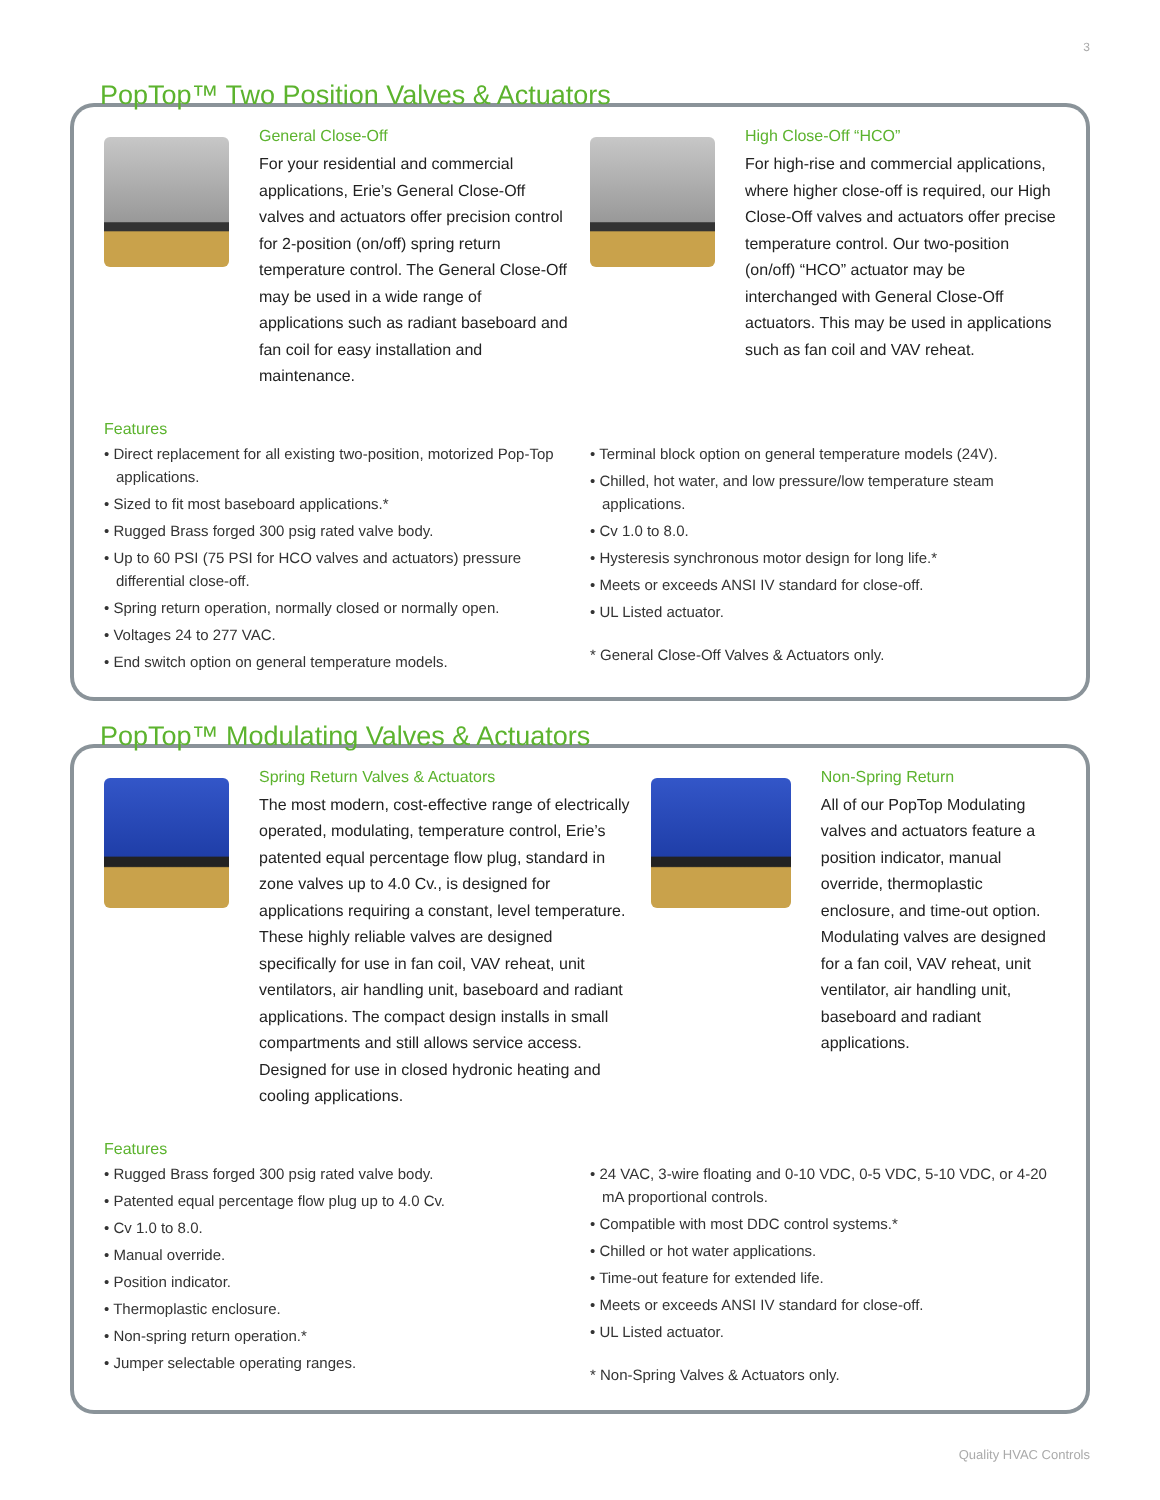3
PopTop™ Two Position Valves & Actuators
General Close-Off
For your residential and commercial applications, Erie’s General Close-Off valves and actuators offer precision control for 2-position (on/off) spring return temperature control. The General Close-Off may be used in a wide range of applications such as radiant baseboard and fan coil for easy installation and maintenance.
High Close-Off “HCO”
For high-rise and commercial applications, where higher close-off is required, our High Close-Off valves and actuators offer precise temperature control. Our two-position (on/off) “HCO” actuator may be interchanged with General Close-Off actuators. This may be used in applications such as fan coil and VAV reheat.
Features
• Direct replacement for all existing two-position, motorized Pop-Top applications.
• Sized to fit most baseboard applications.*
• Rugged Brass forged 300 psig rated valve body.
• Up to 60 PSI (75 PSI for HCO valves and actuators) pressure differential close-off.
• Spring return operation, normally closed or normally open.
• Voltages 24 to 277 VAC.
• End switch option on general temperature models.
• Terminal block option on general temperature models (24V).
• Chilled, hot water, and low pressure/low temperature steam applications.
• Cv 1.0 to 8.0.
• Hysteresis synchronous motor design for long life.*
• Meets or exceeds ANSI IV standard for close-off.
• UL Listed actuator.
* General Close-Off Valves & Actuators only.
PopTop™ Modulating Valves & Actuators
Spring Return Valves & Actuators
The most modern, cost-effective range of electrically operated, modulating, temperature control, Erie’s patented equal percentage flow plug, standard in zone valves up to 4.0 Cv., is designed for applications requiring a constant, level temperature. These highly reliable valves are designed specifically for use in fan coil, VAV reheat, unit ventilators, air handling unit, baseboard and radiant applications. The compact design installs in small compartments and still allows service access. Designed for use in closed hydronic heating and cooling applications.
Non-Spring Return
All of our PopTop Modulating valves and actuators feature a position indicator, manual override, thermoplastic enclosure, and time-out option. Modulating valves are designed for a fan coil, VAV reheat, unit ventilator, air handling unit, baseboard and radiant applications.
Features
• Rugged Brass forged 300 psig rated valve body.
• Patented equal percentage flow plug up to 4.0 Cv.
• Cv 1.0 to 8.0.
• Manual override.
• Position indicator.
• Thermoplastic enclosure.
• Non-spring return operation.*
• Jumper selectable operating ranges.
• 24 VAC, 3-wire floating and 0-10 VDC, 0-5 VDC, 5-10 VDC, or 4-20 mA proportional controls.
• Compatible with most DDC control systems.*
• Chilled or hot water applications.
• Time-out feature for extended life.
• Meets or exceeds ANSI IV standard for close-off.
• UL Listed actuator.
* Non-Spring Valves & Actuators only.
Quality HVAC Controls